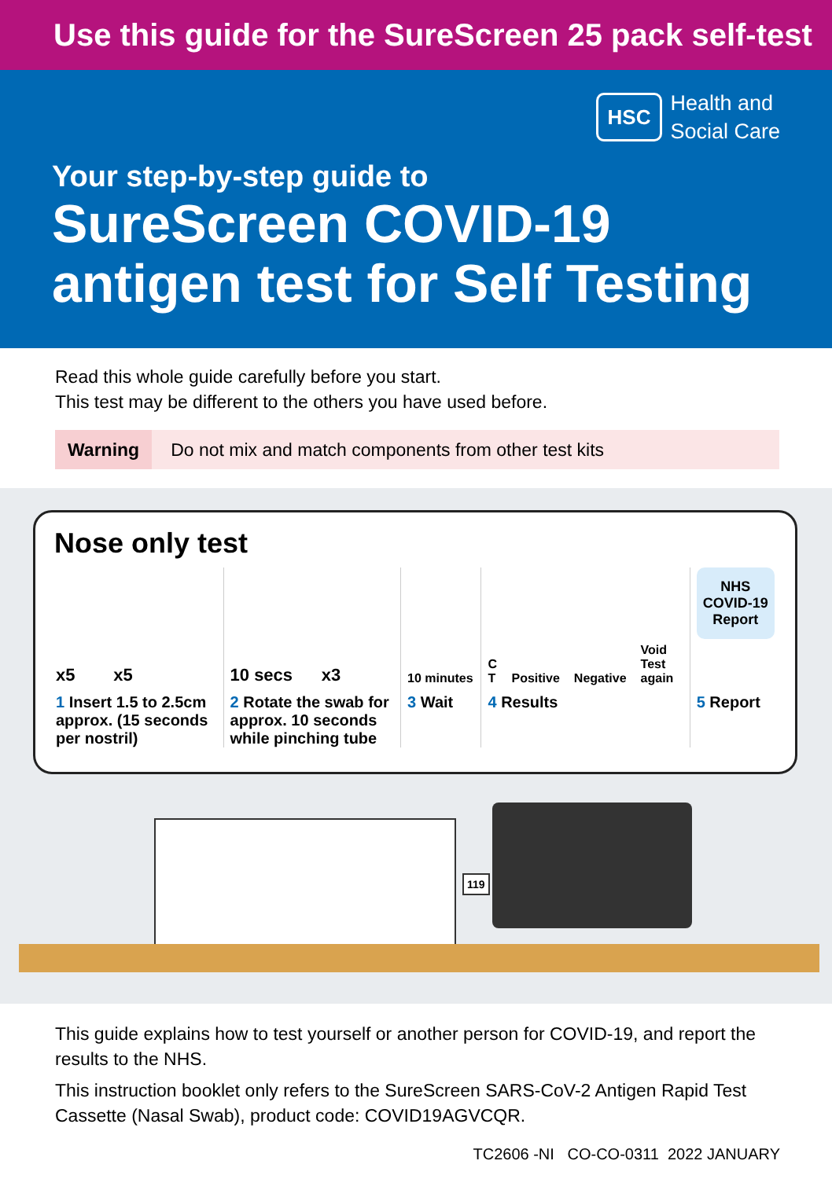Use this guide for the SureScreen 25 pack self-test
HSC
Health and
Social Care
Your step-by-step guide to
SureScreen COVID-19
antigen test for Self Testing
Read this whole guide carefully before you start.
This test may be different to the others you have used before.
Warning Do not mix and match components from other test kits
Nose only test
x5 x5
1 Insert 1.5 to 2.5cm approx. (15 seconds per nostril)
10 secs x3
2 Rotate the swab for approx. 10 seconds while pinching tube
10 minutes
3 Wait
C T Positive Negative Void Test again
4 Results
NHS COVID-19 Report
5 Report
119
This guide explains how to test yourself or another person for COVID-19, and report the results to the NHS.
This instruction booklet only refers to the SureScreen SARS-CoV-2 Antigen Rapid Test Cassette (Nasal Swab), product code: COVID19AGVCQR.
TC2606 -NI CO-CO-0311 2022 JANUARY